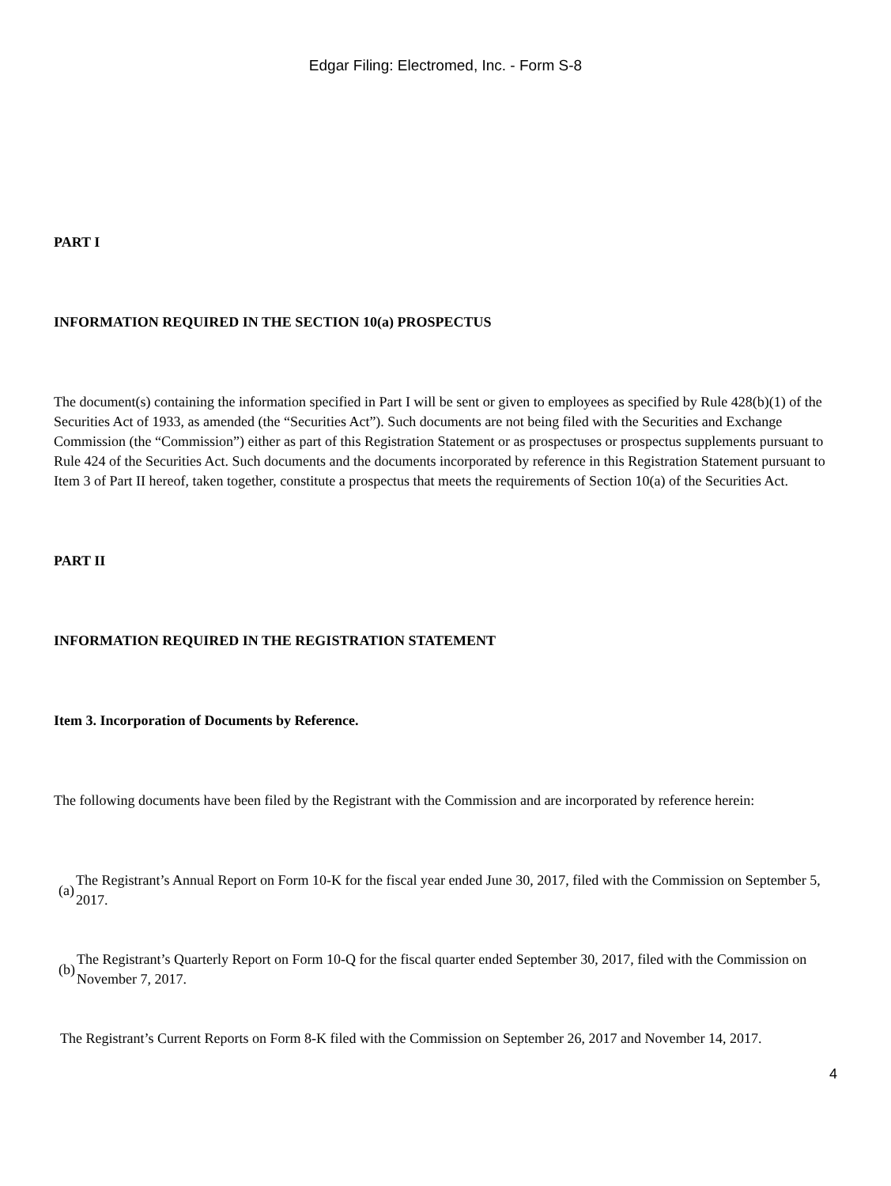Edgar Filing: Electromed, Inc. - Form S-8
PART I
INFORMATION REQUIRED IN THE SECTION 10(a) PROSPECTUS
The document(s) containing the information specified in Part I will be sent or given to employees as specified by Rule 428(b)(1) of the Securities Act of 1933, as amended (the “Securities Act”). Such documents are not being filed with the Securities and Exchange Commission (the “Commission”) either as part of this Registration Statement or as prospectuses or prospectus supplements pursuant to Rule 424 of the Securities Act. Such documents and the documents incorporated by reference in this Registration Statement pursuant to Item 3 of Part II hereof, taken together, constitute a prospectus that meets the requirements of Section 10(a) of the Securities Act.
PART II
INFORMATION REQUIRED IN THE REGISTRATION STATEMENT
Item 3. Incorporation of Documents by Reference.
The following documents have been filed by the Registrant with the Commission and are incorporated by reference herein:
(a)
The Registrant’s Annual Report on Form 10-K for the fiscal year ended June 30, 2017, filed with the Commission on September 5, 2017.
(b)
The Registrant’s Quarterly Report on Form 10-Q for the fiscal quarter ended September 30, 2017, filed with the Commission on November 7, 2017.
The Registrant’s Current Reports on Form 8-K filed with the Commission on September 26, 2017 and November 14, 2017.
4